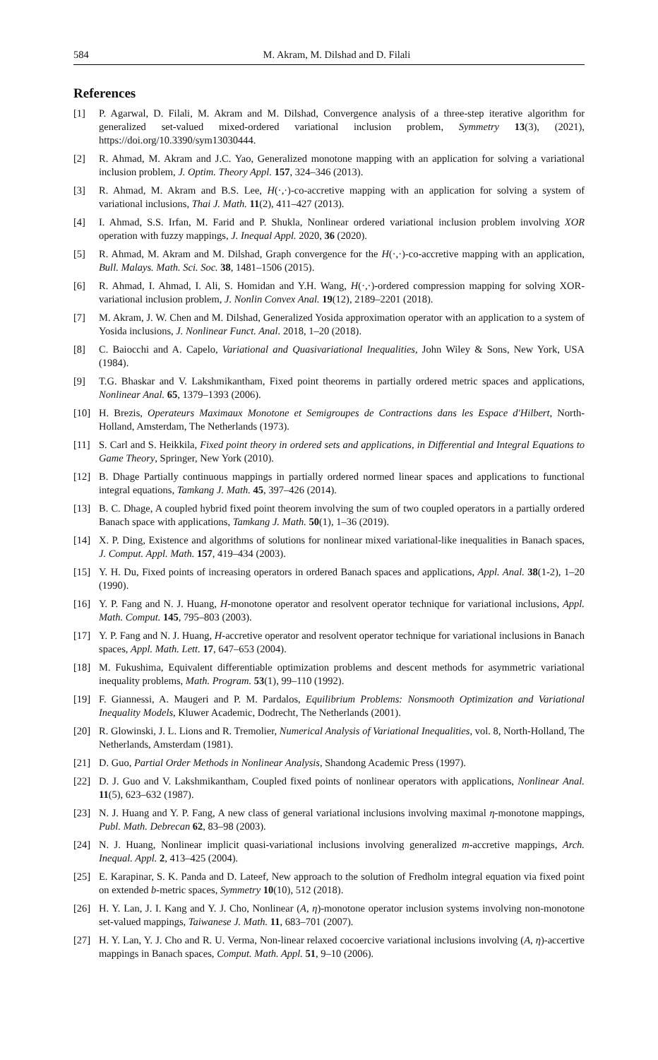584 M. Akram, M. Dilshad and D. Filali
References
[1] P. Agarwal, D. Filali, M. Akram and M. Dilshad, Convergence analysis of a three-step iterative algorithm for generalized set-valued mixed-ordered variational inclusion problem, Symmetry 13(3), (2021), https://doi.org/10.3390/sym13030444.
[2] R. Ahmad, M. Akram and J.C. Yao, Generalized monotone mapping with an application for solving a variational inclusion problem, J. Optim. Theory Appl. 157, 324–346 (2013).
[3] R. Ahmad, M. Akram and B.S. Lee, H(·,·)-co-accretive mapping with an application for solving a system of variational inclusions, Thai J. Math. 11(2), 411–427 (2013).
[4] I. Ahmad, S.S. Irfan, M. Farid and P. Shukla, Nonlinear ordered variational inclusion problem involving XOR operation with fuzzy mappings, J. Inequal Appl. 2020, 36 (2020).
[5] R. Ahmad, M. Akram and M. Dilshad, Graph convergence for the H(·,·)-co-accretive mapping with an application, Bull. Malays. Math. Sci. Soc. 38, 1481–1506 (2015).
[6] R. Ahmad, I. Ahmad, I. Ali, S. Homidan and Y.H. Wang, H(·,·)-ordered compression mapping for solving XOR-variational inclusion problem, J. Nonlin Convex Anal. 19(12), 2189–2201 (2018).
[7] M. Akram, J. W. Chen and M. Dilshad, Generalized Yosida approximation operator with an application to a system of Yosida inclusions, J. Nonlinear Funct. Anal. 2018, 1–20 (2018).
[8] C. Baiocchi and A. Capelo, Variational and Quasivariational Inequalities, John Wiley & Sons, New York, USA (1984).
[9] T.G. Bhaskar and V. Lakshmikantham, Fixed point theorems in partially ordered metric spaces and applications, Nonlinear Anal. 65, 1379–1393 (2006).
[10] H. Brezis, Operateurs Maximaux Monotone et Semigroupes de Contractions dans les Espace d'Hilbert, North-Holland, Amsterdam, The Netherlands (1973).
[11] S. Carl and S. Heikkila, Fixed point theory in ordered sets and applications, in Differential and Integral Equations to Game Theory, Springer, New York (2010).
[12] B. Dhage Partially continuous mappings in partially ordered normed linear spaces and applications to functional integral equations, Tamkang J. Math. 45, 397–426 (2014).
[13] B. C. Dhage, A coupled hybrid fixed point theorem involving the sum of two coupled operators in a partially ordered Banach space with applications, Tamkang J. Math. 50(1), 1–36 (2019).
[14] X. P. Ding, Existence and algorithms of solutions for nonlinear mixed variational-like inequalities in Banach spaces, J. Comput. Appl. Math. 157, 419–434 (2003).
[15] Y. H. Du, Fixed points of increasing operators in ordered Banach spaces and applications, Appl. Anal. 38(1-2), 1–20 (1990).
[16] Y. P. Fang and N. J. Huang, H-monotone operator and resolvent operator technique for variational inclusions, Appl. Math. Comput. 145, 795–803 (2003).
[17] Y. P. Fang and N. J. Huang, H-accretive operator and resolvent operator technique for variational inclusions in Banach spaces, Appl. Math. Lett. 17, 647–653 (2004).
[18] M. Fukushima, Equivalent differentiable optimization problems and descent methods for asymmetric variational inequality problems, Math. Program. 53(1), 99–110 (1992).
[19] F. Giannessi, A. Maugeri and P. M. Pardalos, Equilibrium Problems: Nonsmooth Optimization and Variational Inequality Models, Kluwer Academic, Dodrecht, The Netherlands (2001).
[20] R. Glowinski, J. L. Lions and R. Tremolier, Numerical Analysis of Variational Inequalities, vol. 8, North-Holland, The Netherlands, Amsterdam (1981).
[21] D. Guo, Partial Order Methods in Nonlinear Analysis, Shandong Academic Press (1997).
[22] D. J. Guo and V. Lakshmikantham, Coupled fixed points of nonlinear operators with applications, Nonlinear Anal. 11(5), 623–632 (1987).
[23] N. J. Huang and Y. P. Fang, A new class of general variational inclusions involving maximal η-monotone mappings, Publ. Math. Debrecan 62, 83–98 (2003).
[24] N. J. Huang, Nonlinear implicit quasi-variational inclusions involving generalized m-accretive mappings, Arch. Inequal. Appl. 2, 413–425 (2004).
[25] E. Karapinar, S. K. Panda and D. Lateef, New approach to the solution of Fredholm integral equation via fixed point on extended b-metric spaces, Symmetry 10(10), 512 (2018).
[26] H. Y. Lan, J. I. Kang and Y. J. Cho, Nonlinear (A, η)-monotone operator inclusion systems involving non-monotone set-valued mappings, Taiwanese J. Math. 11, 683–701 (2007).
[27] H. Y. Lan, Y. J. Cho and R. U. Verma, Non-linear relaxed cocoercive variational inclusions involving (A, η)-accertive mappings in Banach spaces, Comput. Math. Appl. 51, 9–10 (2006).